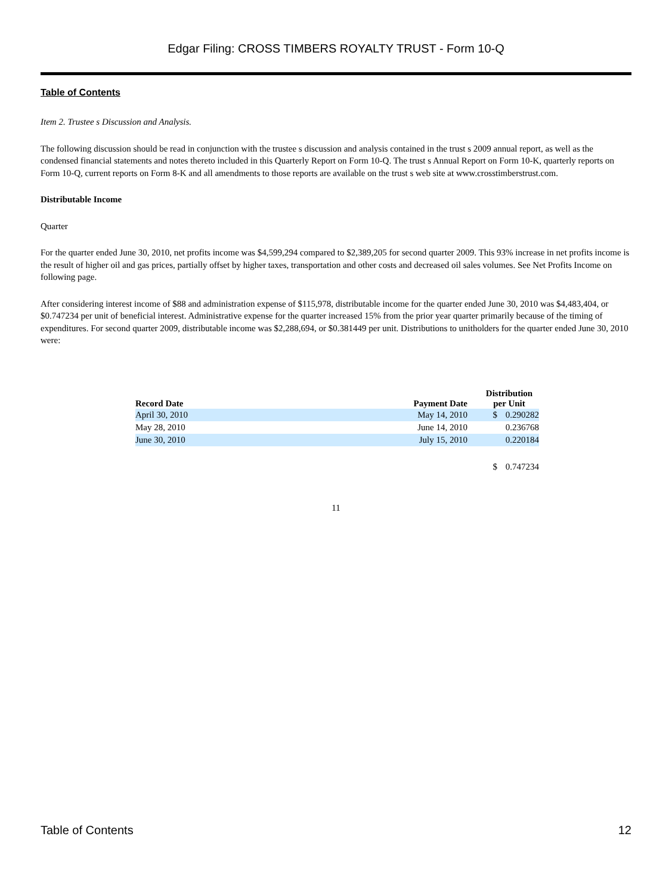Edgar Filing: CROSS TIMBERS ROYALTY TRUST - Form 10-Q
Table of Contents
Item 2. Trustee s Discussion and Analysis.
The following discussion should be read in conjunction with the trustee s discussion and analysis contained in the trust s 2009 annual report, as well as the condensed financial statements and notes thereto included in this Quarterly Report on Form 10-Q. The trust s Annual Report on Form 10-K, quarterly reports on Form 10-Q, current reports on Form 8-K and all amendments to those reports are available on the trust s web site at www.crosstimberstrust.com.
Distributable Income
Quarter
For the quarter ended June 30, 2010, net profits income was $4,599,294 compared to $2,389,205 for second quarter 2009. This 93% increase in net profits income is the result of higher oil and gas prices, partially offset by higher taxes, transportation and other costs and decreased oil sales volumes. See Net Profits Income on following page.
After considering interest income of $88 and administration expense of $115,978, distributable income for the quarter ended June 30, 2010 was $4,483,404, or $0.747234 per unit of beneficial interest. Administrative expense for the quarter increased 15% from the prior year quarter primarily because of the timing of expenditures. For second quarter 2009, distributable income was $2,288,694, or $0.381449 per unit. Distributions to unitholders for the quarter ended June 30, 2010 were:
| Record Date | Payment Date | Distribution per Unit | |
| --- | --- | --- | --- |
| April 30, 2010 | May 14, 2010 | $ | 0.290282 |
| May 28, 2010 | June 14, 2010 | | 0.236768 |
| June 30, 2010 | July 15, 2010 | | 0.220184 |
| | | $ | 0.747234 |
11
Table of Contents 12